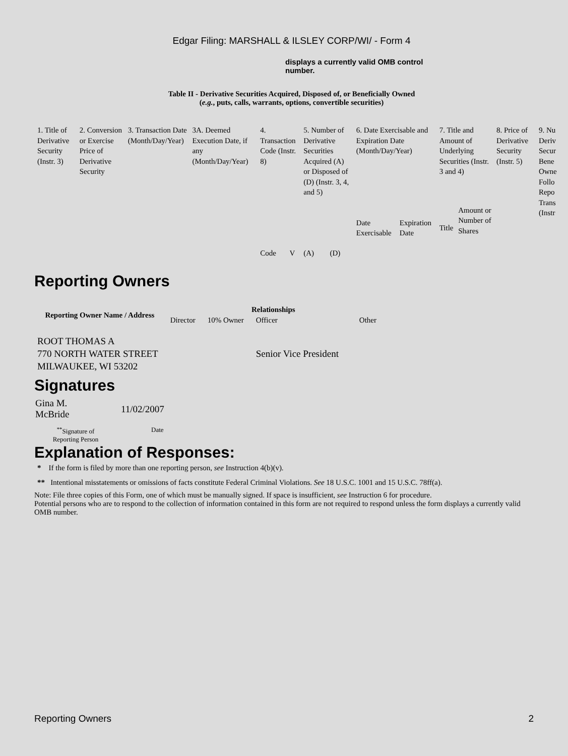Edgar Filing: MARSHALL & ILSLEY CORP/WI/ - Form 4
displays a currently valid OMB control number.
Table II - Derivative Securities Acquired, Disposed of, or Beneficially Owned
(e.g., puts, calls, warrants, options, convertible securities)
| 1. Title of Derivative Security (Instr. 3) | 2. Conversion or Exercise Price of Derivative Security | 3. Transaction Date (Month/Day/Year) | 3A. Deemed Execution Date, if any (Month/Day/Year) | 4. Transaction Code (Instr. 8) | | 5. Number of Derivative Securities Acquired (A) or Disposed of (D) (Instr. 3, 4, and 5) | | 6. Date Exercisable and Expiration Date (Month/Day/Year) | | 7. Title and Amount of Underlying Securities (Instr. 3 and 4) | | 8. Price of Derivative Security (Instr. 5) | 9. Nu Deriv Secur Bene Owne Follo Repo Trans (Instr |
| | | | | Code | V | (A) | (D) | Date Exercisable | Expiration Date | Title | Amount or Number of Shares | | |
Reporting Owners
| Reporting Owner Name / Address | Relationships | | | |
| --- | --- | --- | --- | --- |
| | Director | 10% Owner | Officer | Other |
| ROOT THOMAS A 770 NORTH WATER STREET MILWAUKEE, WI 53202 | | | Senior Vice President | |
Signatures
Gina M. McBride
11/02/2007
<sup>**</sup> Signature of Reporting Person
Date
Explanation of Responses:
* If the form is filed by more than one reporting person, see Instruction 4(b)(v).
** Intentional misstatements or omissions of facts constitute Federal Criminal Violations. See 18 U.S.C. 1001 and 15 U.S.C. 78ff(a).
Note: File three copies of this Form, one of which must be manually signed. If space is insufficient, see Instruction 6 for procedure.
Potential persons who are to respond to the collection of information contained in this form are not required to respond unless the form displays a currently valid OMB number.
Reporting Owners 2